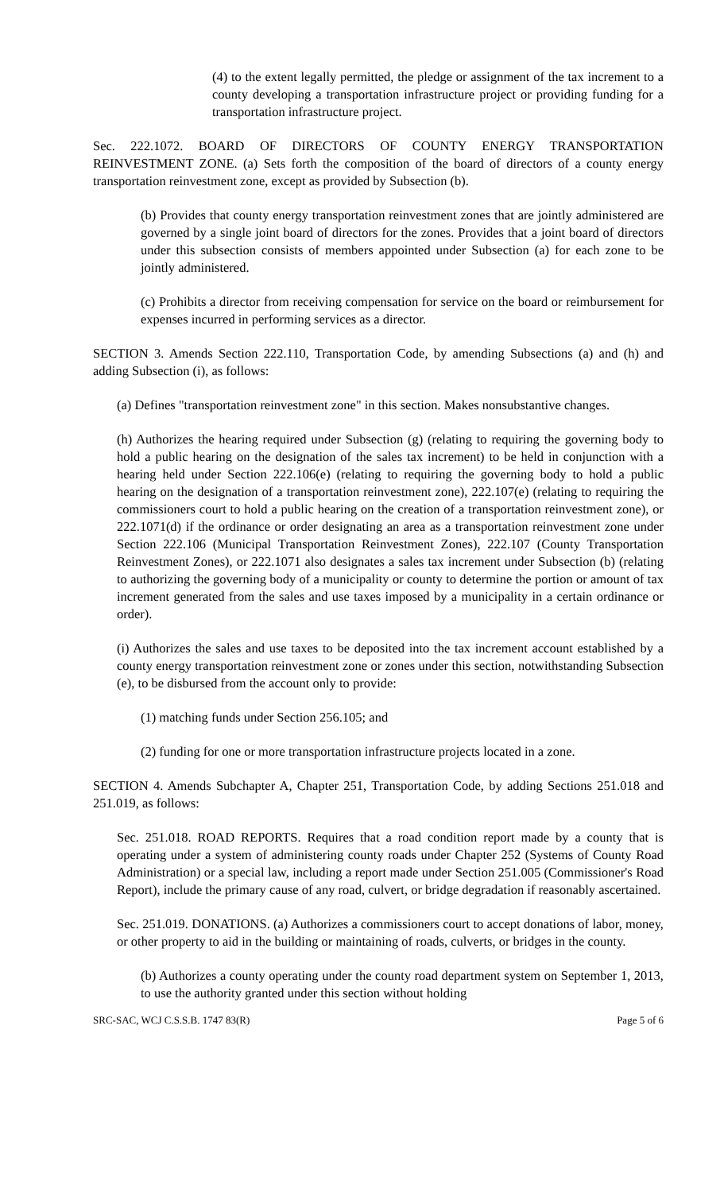(4) to the extent legally permitted, the pledge or assignment of the tax increment to a county developing a transportation infrastructure project or providing funding for a transportation infrastructure project.
Sec. 222.1072. BOARD OF DIRECTORS OF COUNTY ENERGY TRANSPORTATION REINVESTMENT ZONE. (a) Sets forth the composition of the board of directors of a county energy transportation reinvestment zone, except as provided by Subsection (b).
(b) Provides that county energy transportation reinvestment zones that are jointly administered are governed by a single joint board of directors for the zones. Provides that a joint board of directors under this subsection consists of members appointed under Subsection (a) for each zone to be jointly administered.
(c) Prohibits a director from receiving compensation for service on the board or reimbursement for expenses incurred in performing services as a director.
SECTION 3. Amends Section 222.110, Transportation Code, by amending Subsections (a) and (h) and adding Subsection (i), as follows:
(a) Defines "transportation reinvestment zone" in this section. Makes nonsubstantive changes.
(h) Authorizes the hearing required under Subsection (g) (relating to requiring the governing body to hold a public hearing on the designation of the sales tax increment) to be held in conjunction with a hearing held under Section 222.106(e) (relating to requiring the governing body to hold a public hearing on the designation of a transportation reinvestment zone), 222.107(e) (relating to requiring the commissioners court to hold a public hearing on the creation of a transportation reinvestment zone), or 222.1071(d) if the ordinance or order designating an area as a transportation reinvestment zone under Section 222.106 (Municipal Transportation Reinvestment Zones), 222.107 (County Transportation Reinvestment Zones), or 222.1071 also designates a sales tax increment under Subsection (b) (relating to authorizing the governing body of a municipality or county to determine the portion or amount of tax increment generated from the sales and use taxes imposed by a municipality in a certain ordinance or order).
(i) Authorizes the sales and use taxes to be deposited into the tax increment account established by a county energy transportation reinvestment zone or zones under this section, notwithstanding Subsection (e), to be disbursed from the account only to provide:
(1) matching funds under Section 256.105; and
(2) funding for one or more transportation infrastructure projects located in a zone.
SECTION 4. Amends Subchapter A, Chapter 251, Transportation Code, by adding Sections 251.018 and 251.019, as follows:
Sec. 251.018. ROAD REPORTS. Requires that a road condition report made by a county that is operating under a system of administering county roads under Chapter 252 (Systems of County Road Administration) or a special law, including a report made under Section 251.005 (Commissioner's Road Report), include the primary cause of any road, culvert, or bridge degradation if reasonably ascertained.
Sec. 251.019. DONATIONS. (a) Authorizes a commissioners court to accept donations of labor, money, or other property to aid in the building or maintaining of roads, culverts, or bridges in the county.
(b) Authorizes a county operating under the county road department system on September 1, 2013, to use the authority granted under this section without holding
SRC-SAC, WCJ C.S.S.B. 1747 83(R) Page 5 of 6